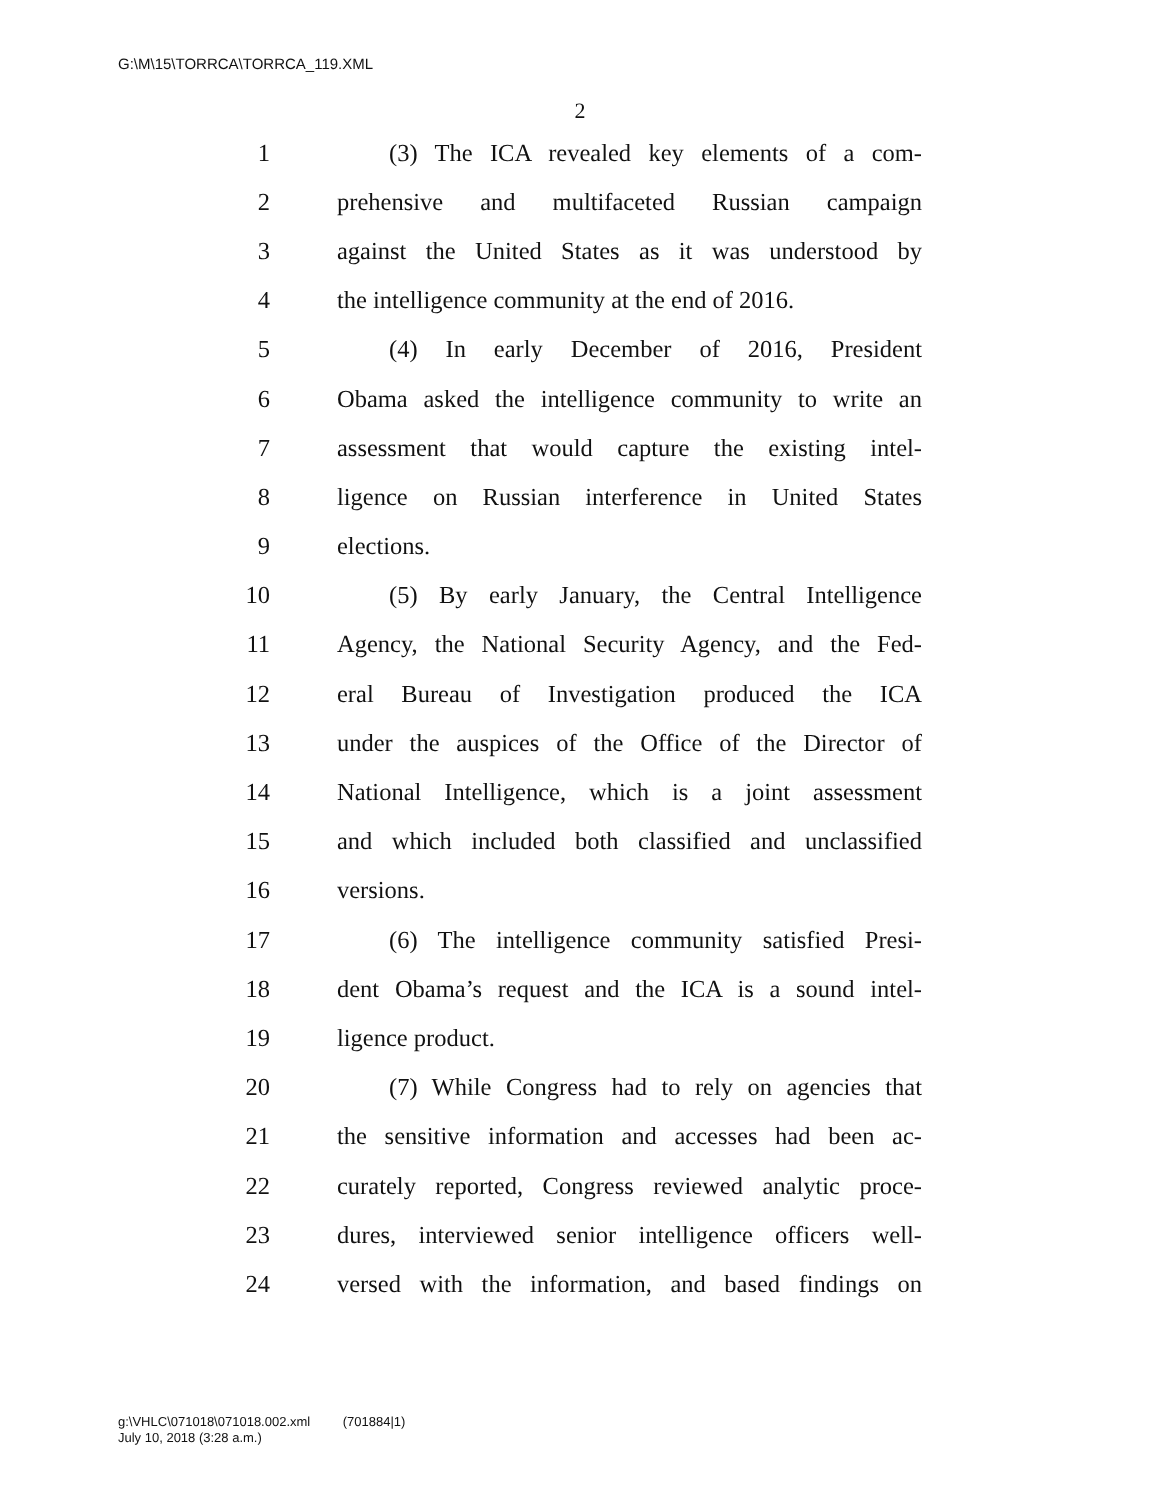G:\M\15\TORRCA\TORRCA_119.XML
2
1 (3) The ICA revealed key elements of a com-
2 prehensive and multifaceted Russian campaign
3 against the United States as it was understood by
4 the intelligence community at the end of 2016.
5 (4) In early December of 2016, President
6 Obama asked the intelligence community to write an
7 assessment that would capture the existing intel-
8 ligence on Russian interference in United States
9 elections.
10 (5) By early January, the Central Intelligence
11 Agency, the National Security Agency, and the Fed-
12 eral Bureau of Investigation produced the ICA
13 under the auspices of the Office of the Director of
14 National Intelligence, which is a joint assessment
15 and which included both classified and unclassified
16 versions.
17 (6) The intelligence community satisfied Presi-
18 dent Obama’s request and the ICA is a sound intel-
19 ligence product.
20 (7) While Congress had to rely on agencies that
21 the sensitive information and accesses had been ac-
22 curately reported, Congress reviewed analytic proce-
23 dures, interviewed senior intelligence officers well-
24 versed with the information, and based findings on
g:\VHLC\071018\071018.002.xml (701884|1)
July 10, 2018 (3:28 a.m.)